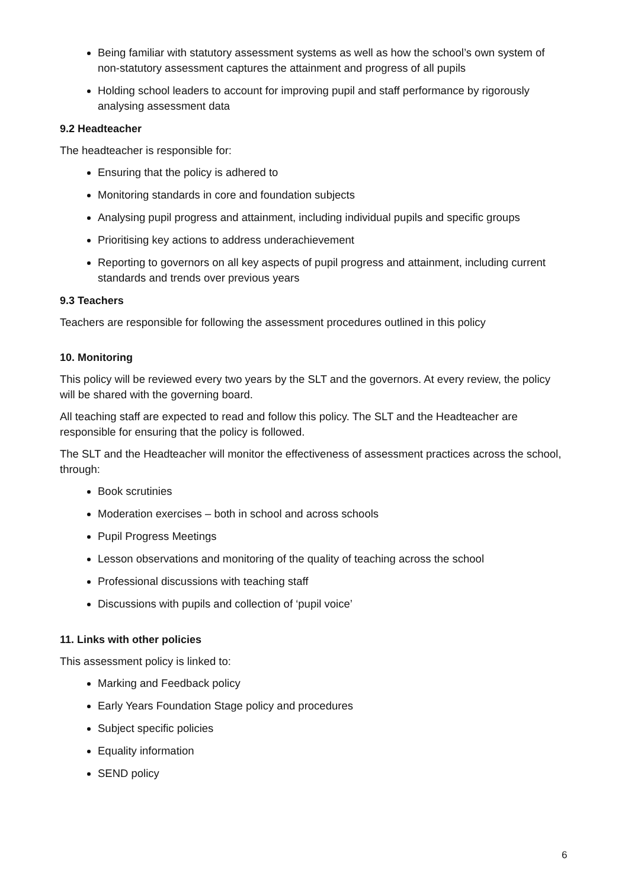Being familiar with statutory assessment systems as well as how the school’s own system of non-statutory assessment captures the attainment and progress of all pupils
Holding school leaders to account for improving pupil and staff performance by rigorously analysing assessment data
9.2 Headteacher
The headteacher is responsible for:
Ensuring that the policy is adhered to
Monitoring standards in core and foundation subjects
Analysing pupil progress and attainment, including individual pupils and specific groups
Prioritising key actions to address underachievement
Reporting to governors on all key aspects of pupil progress and attainment, including current standards and trends over previous years
9.3 Teachers
Teachers are responsible for following the assessment procedures outlined in this policy
10. Monitoring
This policy will be reviewed every two years by the SLT and the governors. At every review, the policy will be shared with the governing board.
All teaching staff are expected to read and follow this policy. The SLT and the Headteacher are responsible for ensuring that the policy is followed.
The SLT and the Headteacher will monitor the effectiveness of assessment practices across the school, through:
Book scrutinies
Moderation exercises – both in school and across schools
Pupil Progress Meetings
Lesson observations and monitoring of the quality of teaching across the school
Professional discussions with teaching staff
Discussions with pupils and collection of ‘pupil voice’
11. Links with other policies
This assessment policy is linked to:
Marking and Feedback policy
Early Years Foundation Stage policy and procedures
Subject specific policies
Equality information
SEND policy
6